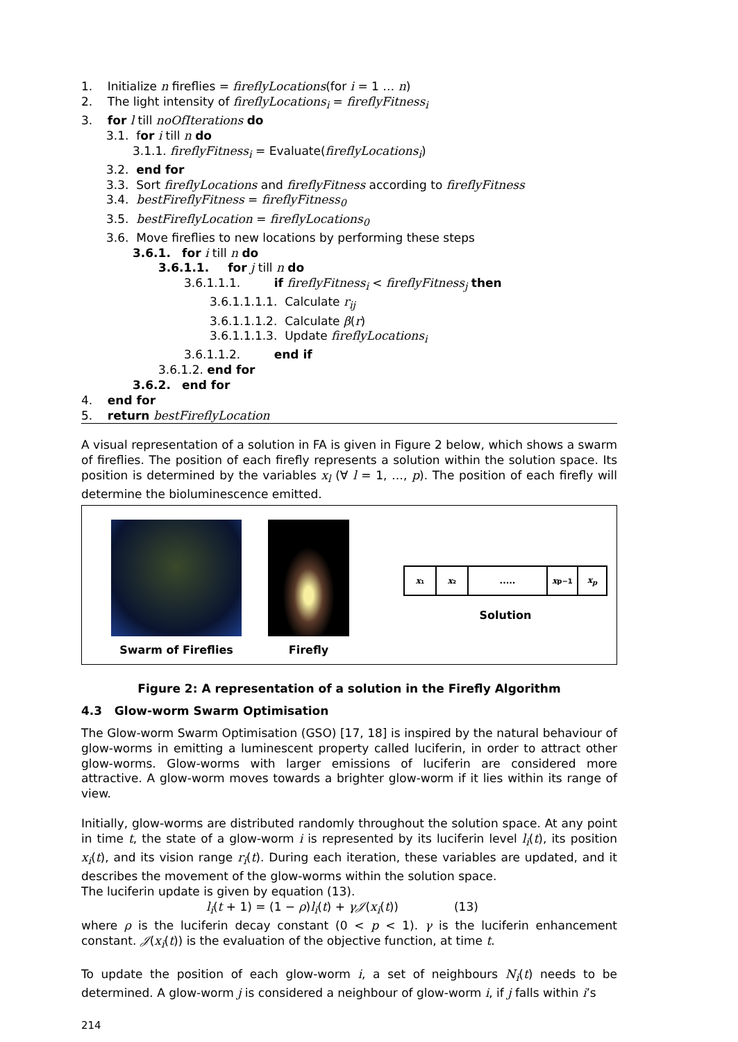1. Initialize n fireflies = fireflyLocations(for i = 1 … n)
2. The light intensity of fireflyLocations<sub>i</sub> = fireflyFitness<sub>i</sub>
3. for l till noOfIterations do
3.1. for i till n do
3.1.1. fireflyFitness<sub>i</sub> = Evaluate(fireflyLocations<sub>i</sub>)
3.2. end for
3.3. Sort fireflyLocations and fireflyFitness according to fireflyFitness
3.4. bestFireflyFitness = fireflyFitness<sub>0</sub>
3.5. bestFireflyLocation = fireflyLocations<sub>0</sub>
3.6. Move fireflies to new locations by performing these steps
3.6.1. for i till n do
3.6.1.1. for j till n do
3.6.1.1.1. if fireflyFitness<sub>i</sub> < fireflyFitness<sub>j</sub> then
3.6.1.1.1.1. Calculate r<sub>ij</sub>
3.6.1.1.1.2. Calculate β(r)
3.6.1.1.1.3. Update fireflyLocations<sub>i</sub>
3.6.1.1.2. end if
3.6.1.2. end for
3.6.2. end for
4. end for
5. return bestFireflyLocation
A visual representation of a solution in FA is given in Figure 2 below, which shows a swarm of fireflies. The position of each firefly represents a solution within the solution space. Its position is determined by the variables x<sub>l</sub> (∀ l = 1, …, p). The position of each firefly will determine the bioluminescence emitted.
Swarm of Fireflies Firefly
x ₁ x ₂ ..... x<sub>p−1</sub> x<sub>p</sub>
Solution
Figure 2: A representation of a solution in the Firefly Algorithm
4.3 Glow-worm Swarm Optimisation
The Glow-worm Swarm Optimisation (GSO) [17, 18] is inspired by the natural behaviour of glow-worms in emitting a luminescent property called luciferin, in order to attract other glow-worms. Glow-worms with larger emissions of luciferin are considered more attractive. A glow-worm moves towards a brighter glow-worm if it lies within its range of view.
Initially, glow-worms are distributed randomly throughout the solution space. At any point in time t, the state of a glow-worm i is represented by its luciferin level l<sub>i</sub>(t), its position x<sub>i</sub>(t), and its vision range r<sub>i</sub>(t). During each iteration, these variables are updated, and it describes the movement of the glow-worms within the solution space.
The luciferin update is given by equation (13).
l<sub>i</sub>(t + 1) = (1 − ρ)l<sub>i</sub>(t) + γ𝒥(x<sub>i</sub>(t)) (13)
where ρ is the luciferin decay constant (0 < p < 1). γ is the luciferin enhancement constant. 𝒥(x<sub>i</sub>(t)) is the evaluation of the objective function, at time t.
To update the position of each glow-worm i, a set of neighbours N<sub>i</sub>(t) needs to be determined. A glow-worm j is considered a neighbour of glow-worm i, if j falls within i’s
214